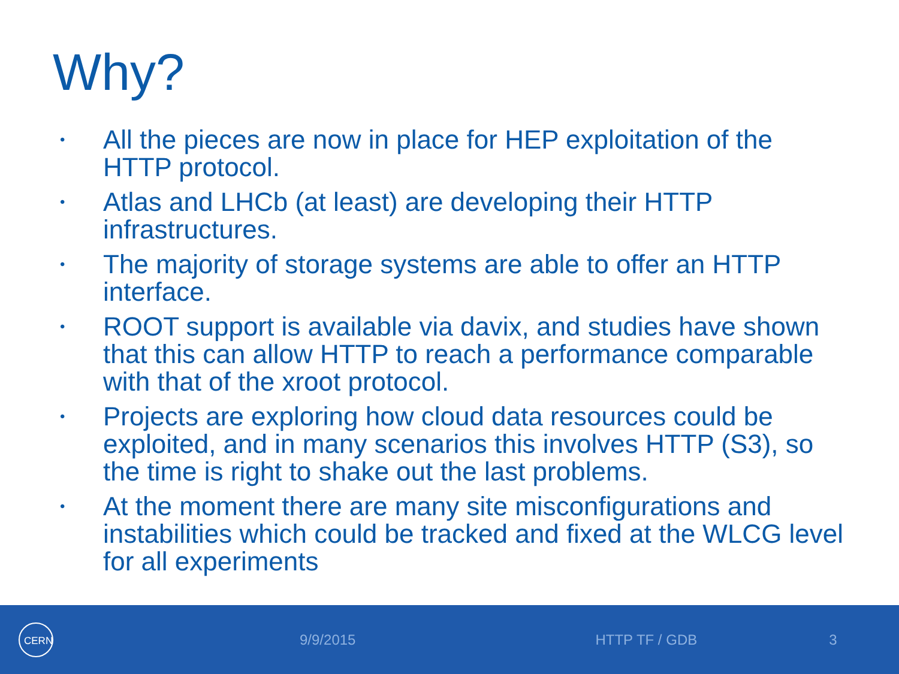Why?
• All the pieces are now in place for HEP exploitation of the HTTP protocol.
• Atlas and LHCb (at least) are developing their HTTP infrastructures.
• The majority of storage systems are able to offer an HTTP interface.
• ROOT support is available via davix, and studies have shown that this can allow HTTP to reach a performance comparable with that of the xroot protocol.
• Projects are exploring how cloud data resources could be exploited, and in many scenarios this involves HTTP (S3), so the time is right to shake out the last problems.
• At the moment there are many site misconfigurations and instabilities which could be tracked and fixed at the WLCG level for all experiments
CERN
9/9/2015 HTTP TF / GDB 3